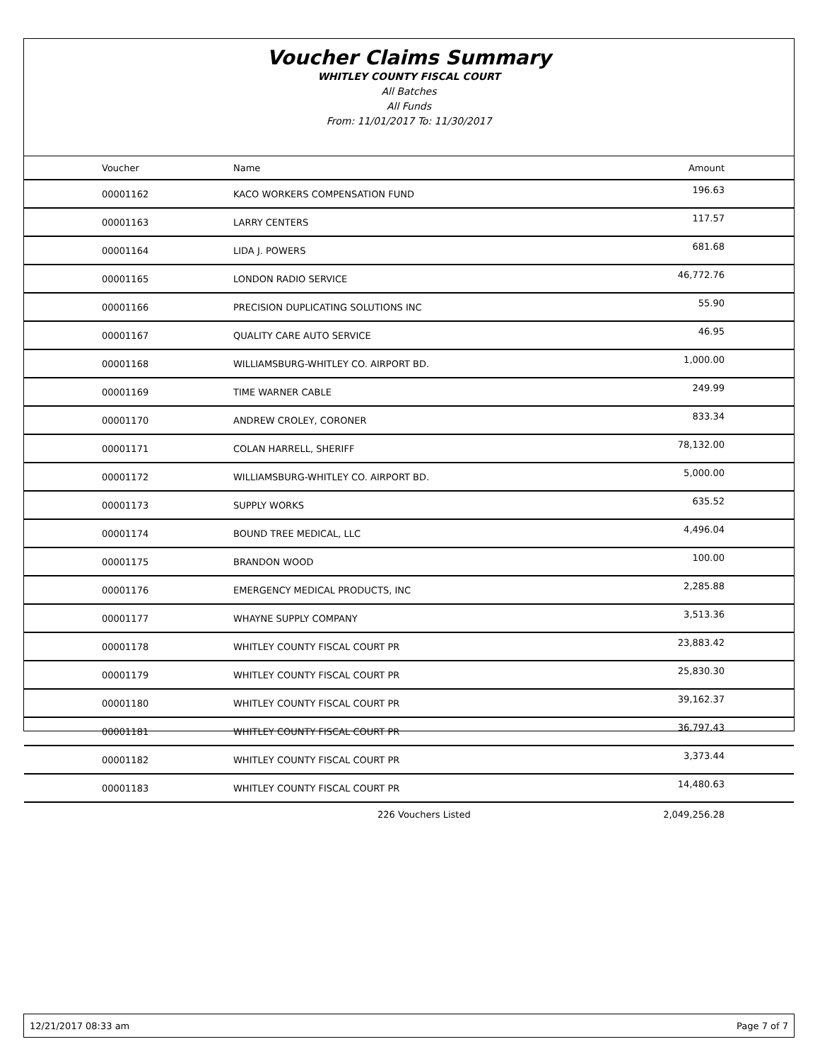Voucher Claims Summary
WHITLEY COUNTY FISCAL COURT
All Batches
All Funds
From: 11/01/2017 To: 11/30/2017
| Voucher | Name | Amount |
| --- | --- | --- |
| 00001162 | KACO WORKERS COMPENSATION FUND | 196.63 |
| 00001163 | LARRY CENTERS | 117.57 |
| 00001164 | LIDA J. POWERS | 681.68 |
| 00001165 | LONDON RADIO SERVICE | 46,772.76 |
| 00001166 | PRECISION DUPLICATING SOLUTIONS INC | 55.90 |
| 00001167 | QUALITY CARE AUTO SERVICE | 46.95 |
| 00001168 | WILLIAMSBURG-WHITLEY CO. AIRPORT BD. | 1,000.00 |
| 00001169 | TIME WARNER CABLE | 249.99 |
| 00001170 | ANDREW CROLEY, CORONER | 833.34 |
| 00001171 | COLAN HARRELL, SHERIFF | 78,132.00 |
| 00001172 | WILLIAMSBURG-WHITLEY CO. AIRPORT BD. | 5,000.00 |
| 00001173 | SUPPLY WORKS | 635.52 |
| 00001174 | BOUND TREE MEDICAL, LLC | 4,496.04 |
| 00001175 | BRANDON WOOD | 100.00 |
| 00001176 | EMERGENCY MEDICAL PRODUCTS, INC | 2,285.88 |
| 00001177 | WHAYNE SUPPLY COMPANY | 3,513.36 |
| 00001178 | WHITLEY COUNTY FISCAL COURT PR | 23,883.42 |
| 00001179 | WHITLEY COUNTY FISCAL COURT PR | 25,830.30 |
| 00001180 | WHITLEY COUNTY FISCAL COURT PR | 39,162.37 |
| 00001181 | WHITLEY COUNTY FISCAL COURT PR | 36,797.43 |
| 00001182 | WHITLEY COUNTY FISCAL COURT PR | 3,373.44 |
| 00001183 | WHITLEY COUNTY FISCAL COURT PR | 14,480.63 |
| | 226 Vouchers Listed | 2,049,256.28 |
12/21/2017 08:33 am Page 7 of 7